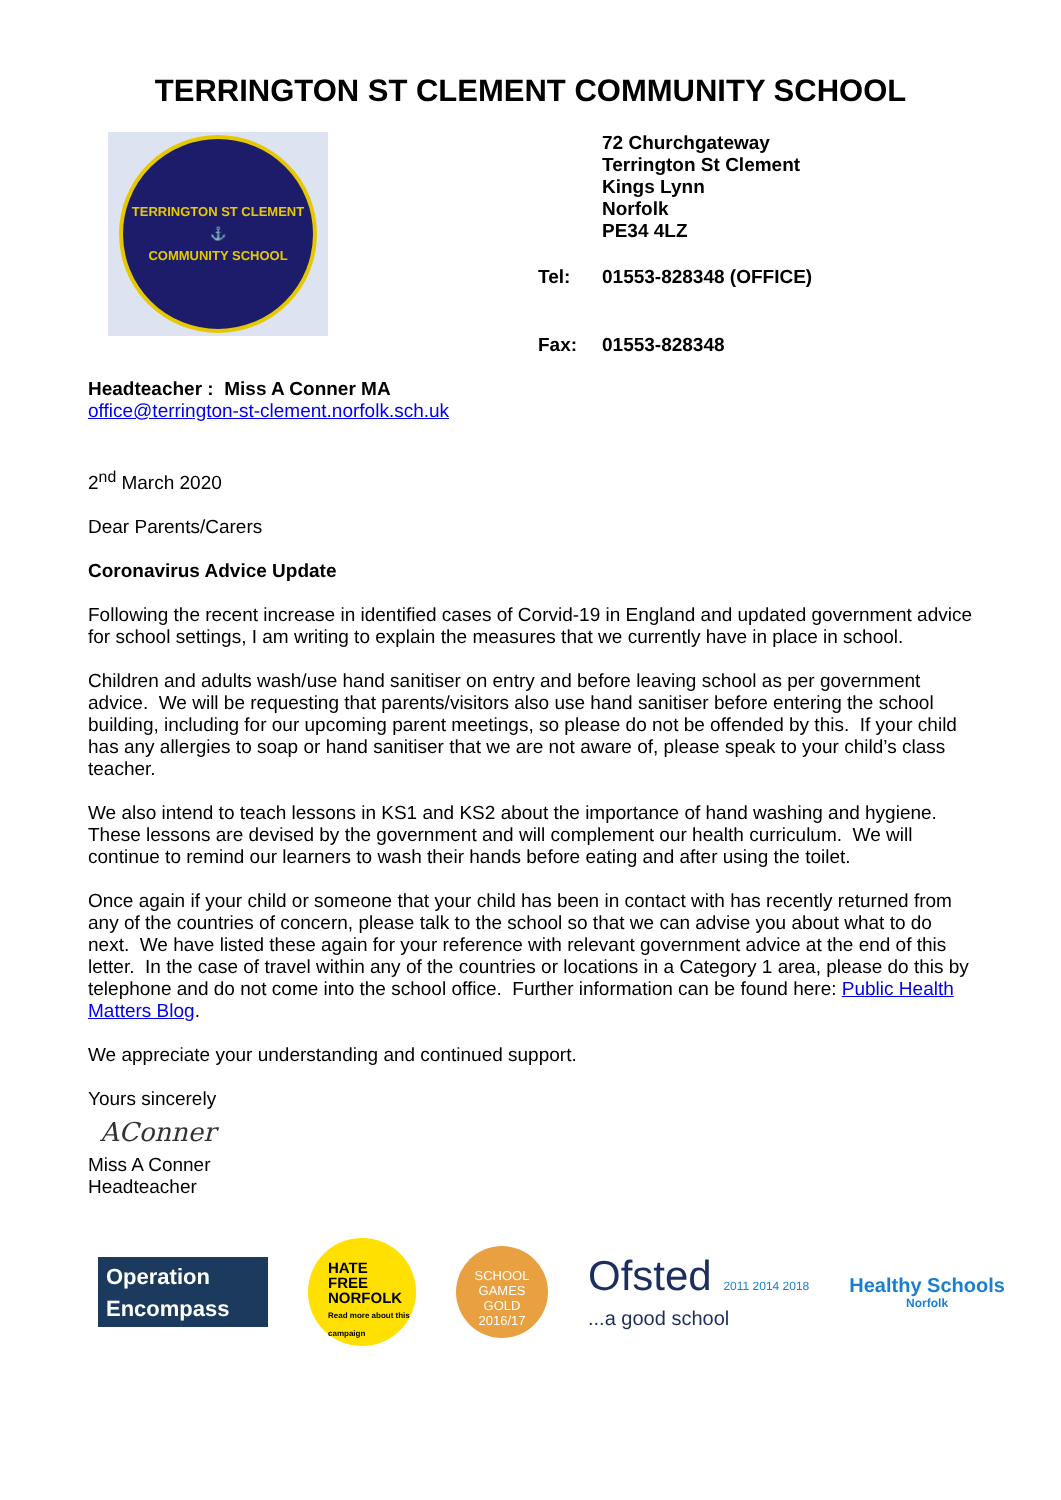TERRINGTON ST CLEMENT COMMUNITY SCHOOL
TERRINGTON ST CLEMENT
⚓
COMMUNITY SCHOOL
| | 72 Churchgateway Terrington St Clement Kings Lynn Norfolk PE34 4LZ |
| Tel: | 01553-828348 (OFFICE) |
| Fax: | 01553-828348 |
Headteacher : Miss A Conner MA
office@terrington-st-clement.norfolk.sch.uk
2<sup>nd</sup> March 2020
Dear Parents/Carers
Coronavirus Advice Update
Following the recent increase in identified cases of Corvid-19 in England and updated government advice for school settings, I am writing to explain the measures that we currently have in place in school.
Children and adults wash/use hand sanitiser on entry and before leaving school as per government advice. We will be requesting that parents/visitors also use hand sanitiser before entering the school building, including for our upcoming parent meetings, so please do not be offended by this. If your child has any allergies to soap or hand sanitiser that we are not aware of, please speak to your child’s class teacher.
We also intend to teach lessons in KS1 and KS2 about the importance of hand washing and hygiene. These lessons are devised by the government and will complement our health curriculum. We will continue to remind our learners to wash their hands before eating and after using the toilet.
Once again if your child or someone that your child has been in contact with has recently returned from any of the countries of concern, please talk to the school so that we can advise you about what to do next. We have listed these again for your reference with relevant government advice at the end of this letter. In the case of travel within any of the countries or locations in a Category 1 area, please do this by telephone and do not come into the school office. Further information can be found here: Public Health Matters Blog.
We appreciate your understanding and continued support.
Yours sincerely
AConner
Miss A Conner
Headteacher
Operation
Encompass
HATE
FREE
NORFOLK
Read more about this campaign
SCHOOL GAMES
GOLD
2016/17
Ofsted 2011 2014 2018
...a good school
Healthy Schools
Norfolk